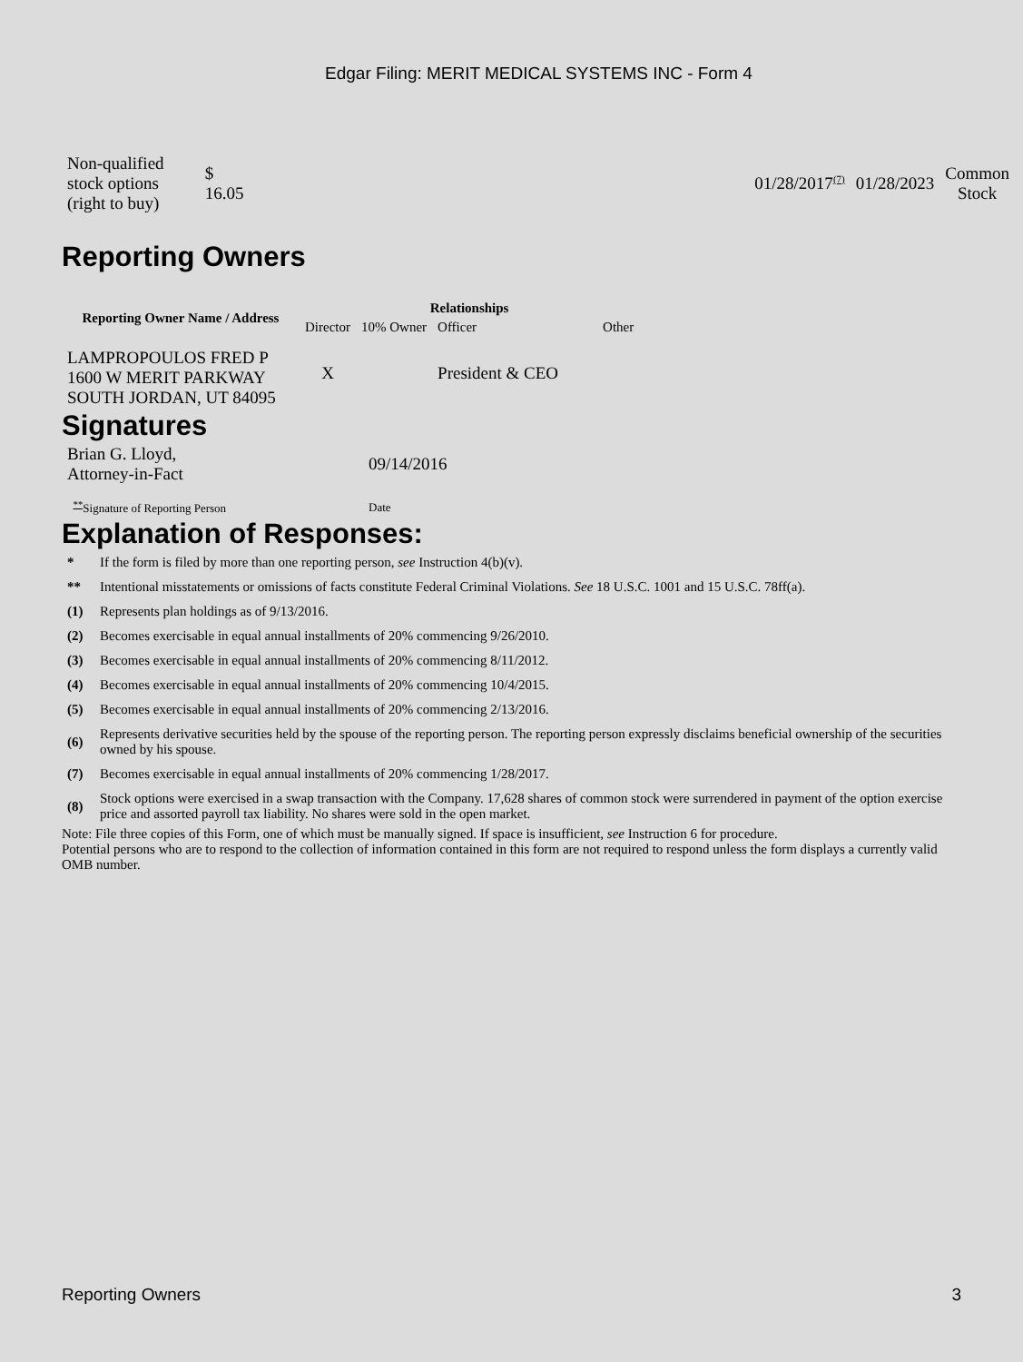Edgar Filing: MERIT MEDICAL SYSTEMS INC - Form 4
| Non-qualified stock options (right to buy) | $ 16.05 | | 01/28/2017<sup>(7)</sup> | 01/28/2023 | Common Stock |
Reporting Owners
| Reporting Owner Name / Address | Relationships | | | |
| --- | --- | --- | --- | --- |
| | Director | 10% Owner | Officer | Other |
| LAMPROPOULOS FRED P 1600 W MERIT PARKWAY SOUTH JORDAN, UT 84095 | X | | President & CEO | |
Signatures
| Brian G. Lloyd, Attorney-in-Fact | 09/14/2016 |
| <sup>**</sup> Signature of Reporting Person | Date |
Explanation of Responses:
| * | If the form is filed by more than one reporting person, see Instruction 4(b)(v). |
| ** | Intentional misstatements or omissions of facts constitute Federal Criminal Violations. See 18 U.S.C. 1001 and 15 U.S.C. 78ff(a). |
| (1) | Represents plan holdings as of 9/13/2016. |
| (2) | Becomes exercisable in equal annual installments of 20% commencing 9/26/2010. |
| (3) | Becomes exercisable in equal annual installments of 20% commencing 8/11/2012. |
| (4) | Becomes exercisable in equal annual installments of 20% commencing 10/4/2015. |
| (5) | Becomes exercisable in equal annual installments of 20% commencing 2/13/2016. |
| (6) | Represents derivative securities held by the spouse of the reporting person. The reporting person expressly disclaims beneficial ownership of the securities owned by his spouse. |
| (7) | Becomes exercisable in equal annual installments of 20% commencing 1/28/2017. |
| (8) | Stock options were exercised in a swap transaction with the Company. 17,628 shares of common stock were surrendered in payment of the option exercise price and assorted payroll tax liability. No shares were sold in the open market. |
Note: File three copies of this Form, one of which must be manually signed. If space is insufficient, see Instruction 6 for procedure.
Potential persons who are to respond to the collection of information contained in this form are not required to respond unless the form displays a currently valid OMB number.
Reporting Owners 3